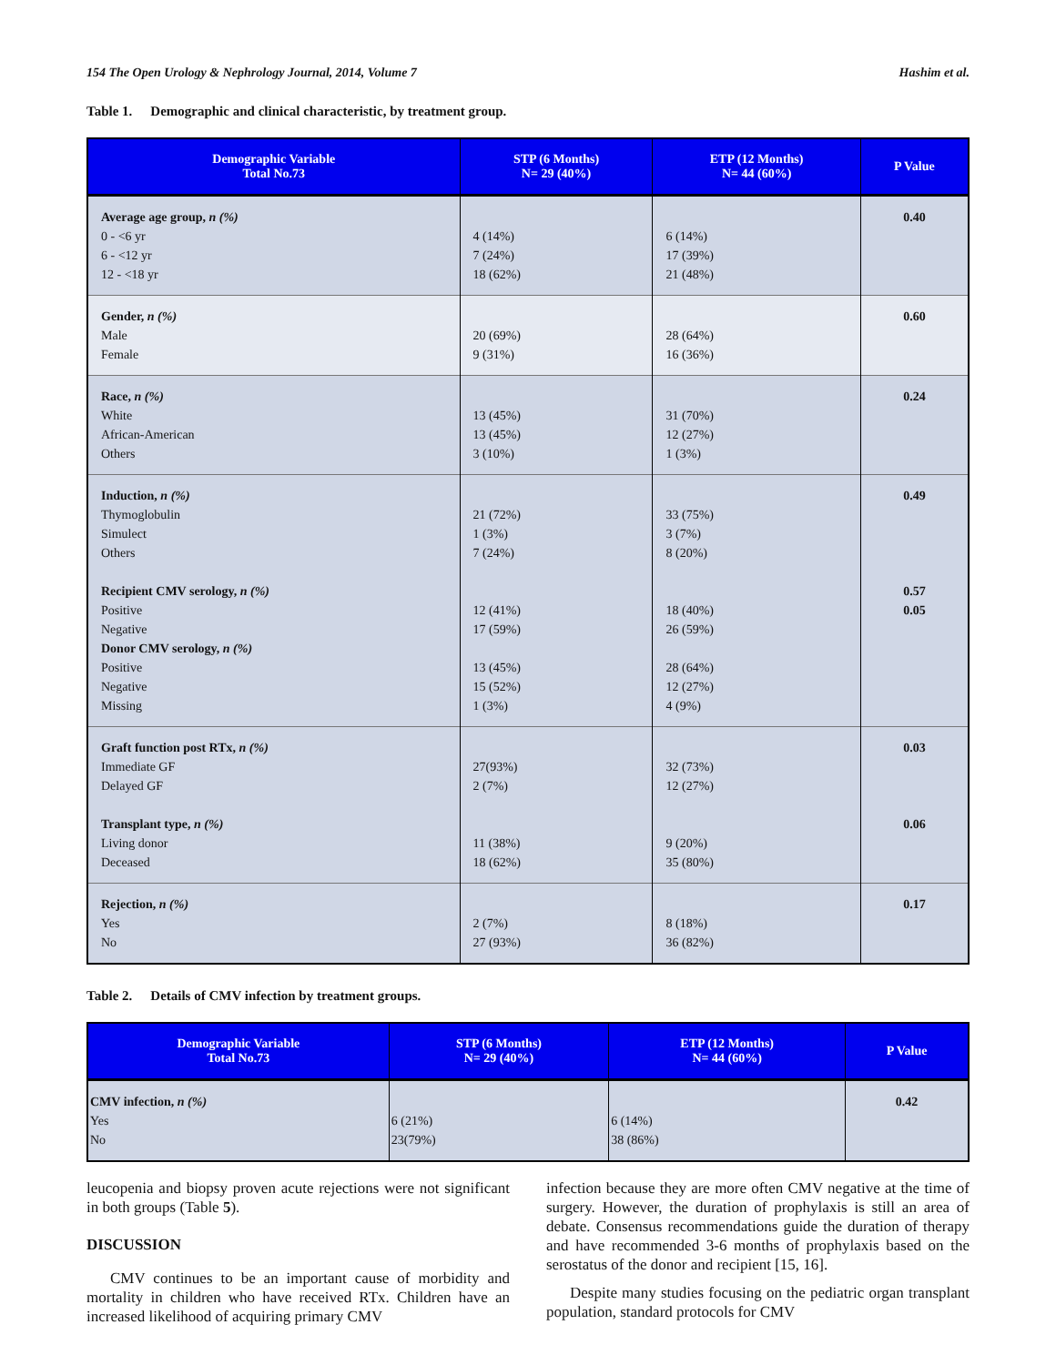154 The Open Urology & Nephrology Journal, 2014, Volume 7 Hashim et al.
Table 1. Demographic and clinical characteristic, by treatment group.
| Demographic Variable Total No.73 | STP (6 Months) N= 29 (40%) | ETP (12 Months) N= 44 (60%) | P Value |
| --- | --- | --- | --- |
| Average age group, n (%) 0 - <6 yr 6 - <12 yr 12 - <18 yr | 4 (14%) 7 (24%) 18 (62%) | 6 (14%) 17 (39%) 21 (48%) | 0.40 |
| Gender, n (%) Male Female | 20 (69%) 9 (31%) | 28 (64%) 16 (36%) | 0.60 |
| Race, n (%) White African-American Others | 13 (45%) 13 (45%) 3 (10%) | 31 (70%) 12 (27%) 1 (3%) | 0.24 |
| Induction, n (%) Thymoglobulin Simulect Others Recipient CMV serology, n (%) Positive Negative Donor CMV serology, n (%) Positive Negative Missing | 21 (72%) 1 (3%) 7 (24%) 12 (41%) 17 (59%) 13 (45%) 15 (52%) 1 (3%) | 33 (75%) 3 (7%) 8 (20%) 18 (40%) 26 (59%) 28 (64%) 12 (27%) 4 (9%) | 0.49 0.57 0.05 |
| Graft function post RTx, n (%) Immediate GF Delayed GF Transplant type, n (%) Living donor Deceased | 27(93%) 2 (7%) 11 (38%) 18 (62%) | 32 (73%) 12 (27%) 9 (20%) 35 (80%) | 0.03 0.06 |
| Rejection, n (%) Yes No | 2 (7%) 27 (93%) | 8 (18%) 36 (82%) | 0.17 |
Table 2. Details of CMV infection by treatment groups.
| Demographic Variable Total No.73 | STP (6 Months) N= 29 (40%) | ETP (12 Months) N= 44 (60%) | P Value |
| --- | --- | --- | --- |
| CMV infection, n (%) Yes No | 6 (21%) 23(79%) | 6 (14%) 38 (86%) | 0.42 |
leucopenia and biopsy proven acute rejections were not significant in both groups (Table 5).
DISCUSSION
CMV continues to be an important cause of morbidity and mortality in children who have received RTx. Children have an increased likelihood of acquiring primary CMV
infection because they are more often CMV negative at the time of surgery. However, the duration of prophylaxis is still an area of debate. Consensus recommendations guide the duration of therapy and have recommended 3-6 months of prophylaxis based on the serostatus of the donor and recipient [15, 16].
Despite many studies focusing on the pediatric organ transplant population, standard protocols for CMV